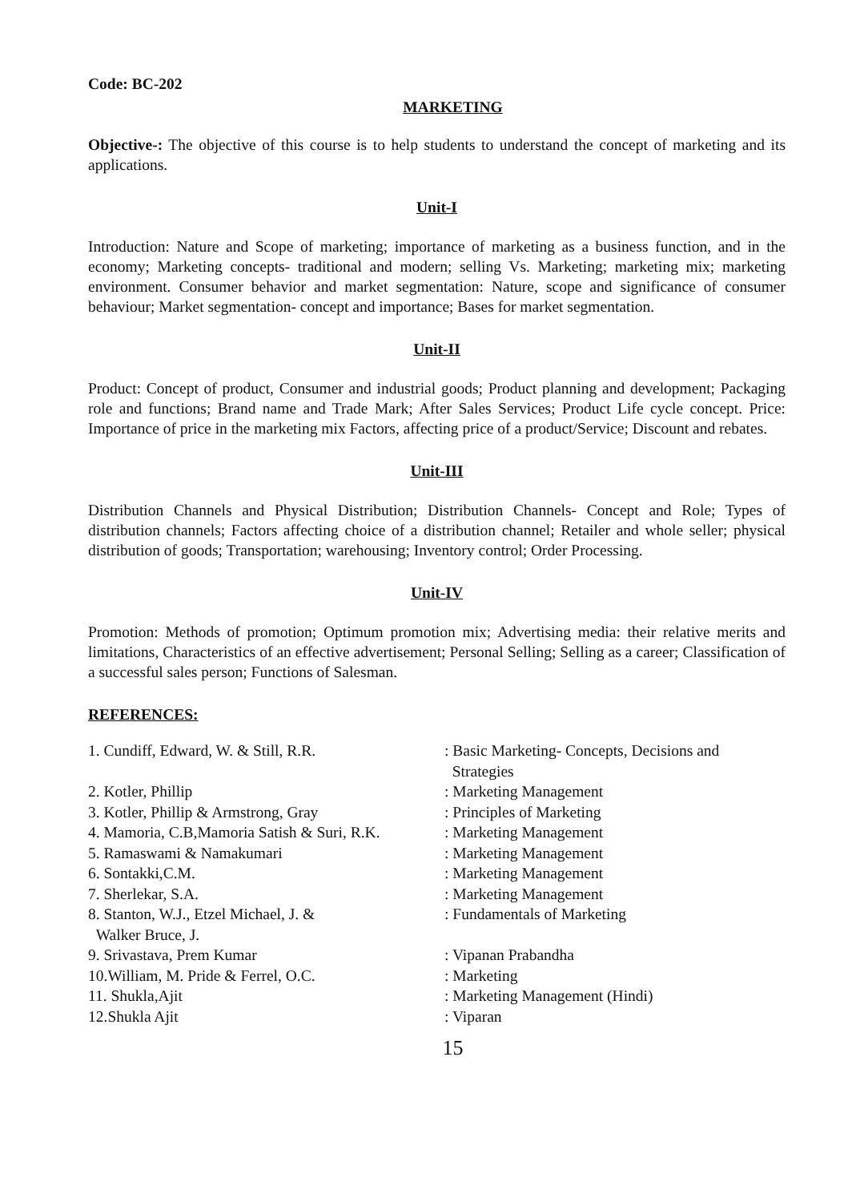Code: BC-202
MARKETING
Objective-: The objective of this course is to help students to understand the concept of marketing and its applications.
Unit-I
Introduction: Nature and Scope of marketing; importance of marketing as a business function, and in the economy; Marketing concepts- traditional and modern; selling Vs. Marketing; marketing mix; marketing environment. Consumer behavior and market segmentation: Nature, scope and significance of consumer behaviour; Market segmentation- concept and importance; Bases for market segmentation.
Unit-II
Product: Concept of product, Consumer and industrial goods; Product planning and development; Packaging role and functions; Brand name and Trade Mark; After Sales Services; Product Life cycle concept. Price: Importance of price in the marketing mix Factors, affecting price of a product/Service; Discount and rebates.
Unit-III
Distribution Channels and Physical Distribution; Distribution Channels- Concept and Role; Types of distribution channels; Factors affecting choice of a distribution channel; Retailer and whole seller; physical distribution of goods; Transportation; warehousing; Inventory control; Order Processing.
Unit-IV
Promotion: Methods of promotion; Optimum promotion mix; Advertising media: their relative merits and limitations, Characteristics of an effective advertisement; Personal Selling; Selling as a career; Classification of a successful sales person; Functions of Salesman.
REFERENCES:
| 1. Cundiff, Edward, W. & Still, R.R. | : Basic Marketing- Concepts, Decisions and Strategies |
| 2. Kotler, Phillip | : Marketing Management |
| 3. Kotler, Phillip & Armstrong, Gray | : Principles of Marketing |
| 4. Mamoria, C.B,Mamoria Satish & Suri, R.K. | : Marketing Management |
| 5. Ramaswami & Namakumari | : Marketing Management |
| 6. Sontakki,C.M. | : Marketing Management |
| 7. Sherlekar, S.A. | : Marketing Management |
| 8. Stanton, W.J., Etzel Michael, J. & Walker Bruce, J. | : Fundamentals of Marketing |
| 9. Srivastava, Prem Kumar | : Vipanan Prabandha |
| 10.William, M. Pride & Ferrel, O.C. | : Marketing |
| 11. Shukla,Ajit | : Marketing Management (Hindi) |
| 12.Shukla Ajit | : Viparan |
15